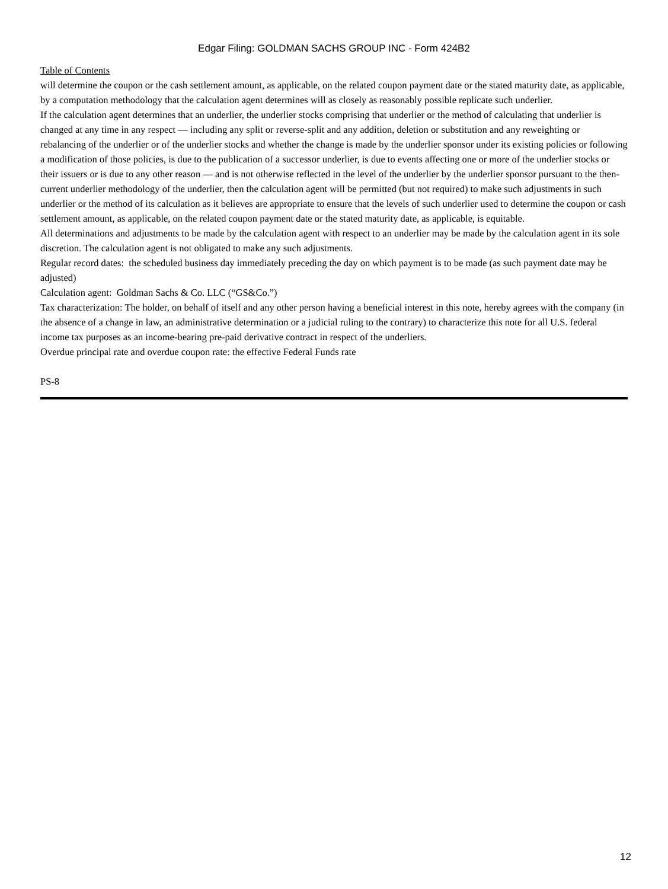Edgar Filing: GOLDMAN SACHS GROUP INC - Form 424B2
Table of Contents
will determine the coupon or the cash settlement amount, as applicable, on the related coupon payment date or the stated maturity date, as applicable, by a computation methodology that the calculation agent determines will as closely as reasonably possible replicate such underlier.
If the calculation agent determines that an underlier, the underlier stocks comprising that underlier or the method of calculating that underlier is changed at any time in any respect — including any split or reverse-split and any addition, deletion or substitution and any reweighting or rebalancing of the underlier or of the underlier stocks and whether the change is made by the underlier sponsor under its existing policies or following a modification of those policies, is due to the publication of a successor underlier, is due to events affecting one or more of the underlier stocks or their issuers or is due to any other reason — and is not otherwise reflected in the level of the underlier by the underlier sponsor pursuant to the then-current underlier methodology of the underlier, then the calculation agent will be permitted (but not required) to make such adjustments in such underlier or the method of its calculation as it believes are appropriate to ensure that the levels of such underlier used to determine the coupon or cash settlement amount, as applicable, on the related coupon payment date or the stated maturity date, as applicable, is equitable.
All determinations and adjustments to be made by the calculation agent with respect to an underlier may be made by the calculation agent in its sole discretion. The calculation agent is not obligated to make any such adjustments.
Regular record dates: the scheduled business day immediately preceding the day on which payment is to be made (as such payment date may be adjusted)
Calculation agent: Goldman Sachs & Co. LLC (“GS&Co.”)
Tax characterization: The holder, on behalf of itself and any other person having a beneficial interest in this note, hereby agrees with the company (in the absence of a change in law, an administrative determination or a judicial ruling to the contrary) to characterize this note for all U.S. federal income tax purposes as an income-bearing pre-paid derivative contract in respect of the underliers.
Overdue principal rate and overdue coupon rate: the effective Federal Funds rate
PS-8
12